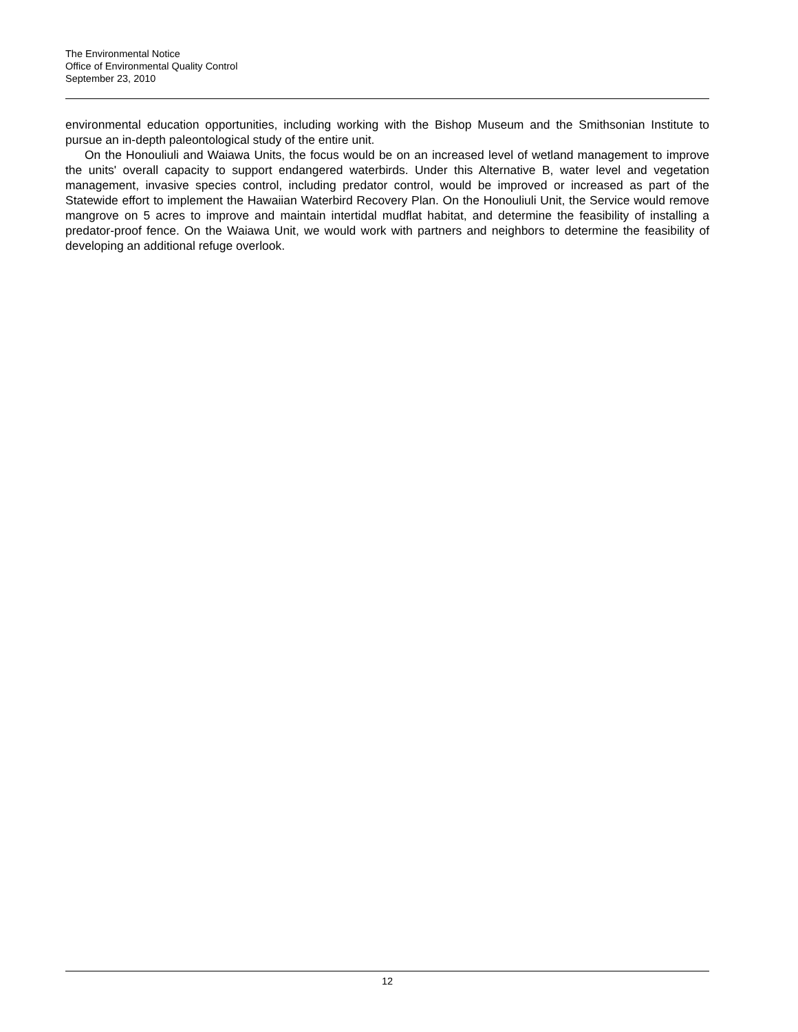The Environmental Notice
Office of Environmental Quality Control
September 23, 2010
environmental education opportunities, including working with the Bishop Museum and the Smithsonian Institute to pursue an in-depth paleontological study of the entire unit.
On the Honouliuli and Waiawa Units, the focus would be on an increased level of wetland management to improve the units' overall capacity to support endangered waterbirds. Under this Alternative B, water level and vegetation management, invasive species control, including predator control, would be improved or increased as part of the Statewide effort to implement the Hawaiian Waterbird Recovery Plan. On the Honouliuli Unit, the Service would remove mangrove on 5 acres to improve and maintain intertidal mudflat habitat, and determine the feasibility of installing a predator-proof fence. On the Waiawa Unit, we would work with partners and neighbors to determine the feasibility of developing an additional refuge overlook.
12